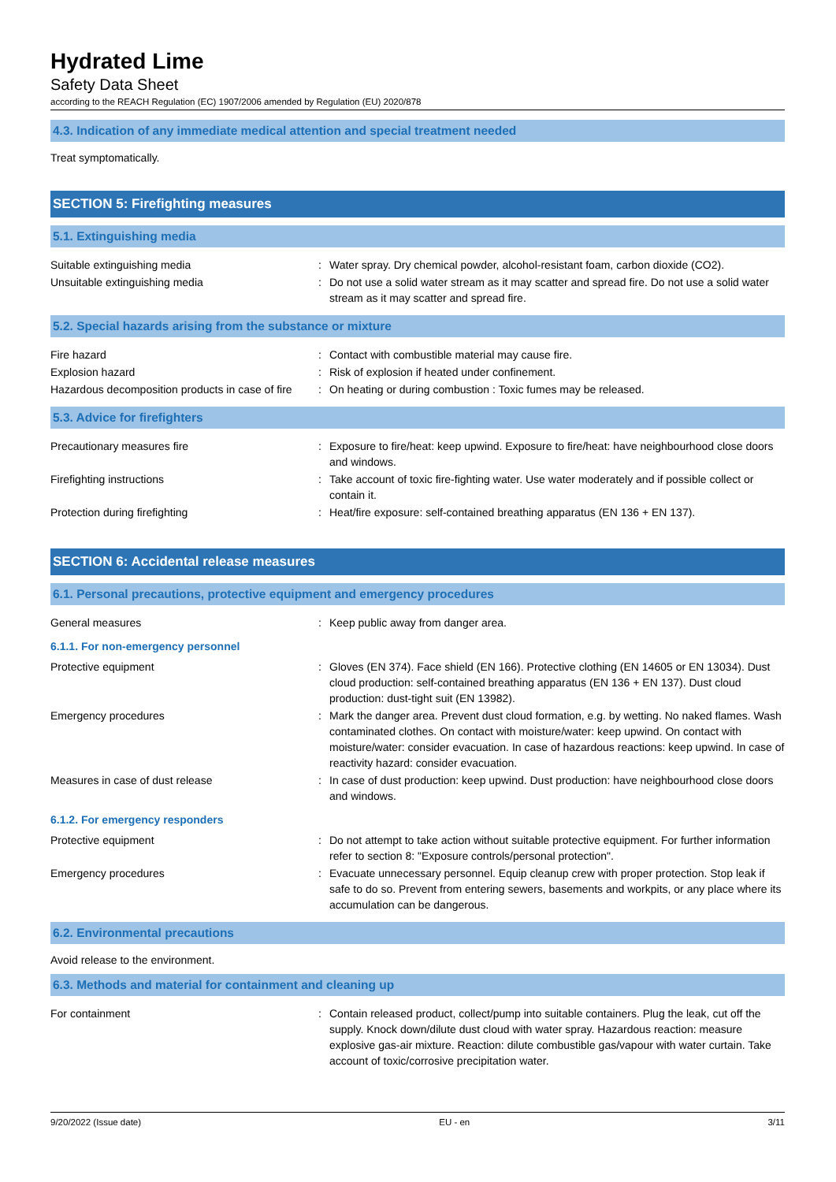Hydrated Lime
Safety Data Sheet
according to the REACH Regulation (EC) 1907/2006 amended by Regulation (EU) 2020/878
4.3. Indication of any immediate medical attention and special treatment needed
Treat symptomatically.
SECTION 5: Firefighting measures
5.1. Extinguishing media
| Suitable extinguishing media | : | Water spray. Dry chemical powder, alcohol-resistant foam, carbon dioxide (CO2). |
| Unsuitable extinguishing media | : | Do not use a solid water stream as it may scatter and spread fire. Do not use a solid water stream as it may scatter and spread fire. |
5.2. Special hazards arising from the substance or mixture
| Fire hazard | : | Contact with combustible material may cause fire. |
| Explosion hazard | : | Risk of explosion if heated under confinement. |
| Hazardous decomposition products in case of fire | : | On heating or during combustion : Toxic fumes may be released. |
5.3. Advice for firefighters
| Precautionary measures fire | : | Exposure to fire/heat: keep upwind. Exposure to fire/heat: have neighbourhood close doors and windows. |
| Firefighting instructions | : | Take account of toxic fire-fighting water. Use water moderately and if possible collect or contain it. |
| Protection during firefighting | : | Heat/fire exposure: self-contained breathing apparatus (EN 136 + EN 137). |
SECTION 6: Accidental release measures
6.1. Personal precautions, protective equipment and emergency procedures
| General measures | : | Keep public away from danger area. |
6.1.1. For non-emergency personnel
| Protective equipment | : | Gloves (EN 374). Face shield (EN 166). Protective clothing (EN 14605 or EN 13034). Dust cloud production: self-contained breathing apparatus (EN 136 + EN 137). Dust cloud production: dust-tight suit (EN 13982). |
| Emergency procedures | : | Mark the danger area. Prevent dust cloud formation, e.g. by wetting. No naked flames. Wash contaminated clothes. On contact with moisture/water: keep upwind. On contact with moisture/water: consider evacuation. In case of hazardous reactions: keep upwind. In case of reactivity hazard: consider evacuation. |
| Measures in case of dust release | : | In case of dust production: keep upwind. Dust production: have neighbourhood close doors and windows. |
6.1.2. For emergency responders
| Protective equipment | : | Do not attempt to take action without suitable protective equipment. For further information refer to section 8: "Exposure controls/personal protection". |
| Emergency procedures | : | Evacuate unnecessary personnel. Equip cleanup crew with proper protection. Stop leak if safe to do so. Prevent from entering sewers, basements and workpits, or any place where its accumulation can be dangerous. |
6.2. Environmental precautions
Avoid release to the environment.
6.3. Methods and material for containment and cleaning up
| For containment | : | Contain released product, collect/pump into suitable containers. Plug the leak, cut off the supply. Knock down/dilute dust cloud with water spray. Hazardous reaction: measure explosive gas-air mixture. Reaction: dilute combustible gas/vapour with water curtain. Take account of toxic/corrosive precipitation water. |
9/20/2022 (Issue date) EU - en 3/11